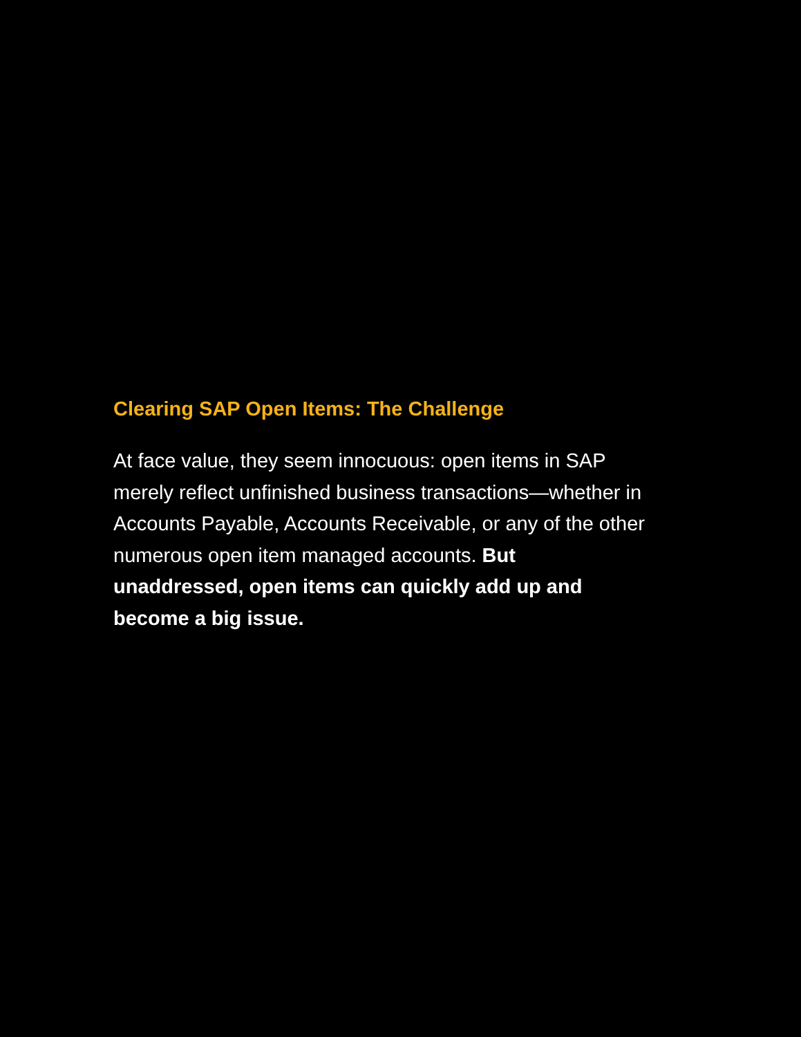Clearing SAP Open Items: The Challenge
At face value, they seem innocuous: open items in SAP merely reflect unfinished business transactions—whether in Accounts Payable, Accounts Receivable, or any of the other numerous open item managed accounts. But unaddressed, open items can quickly add up and become a big issue.